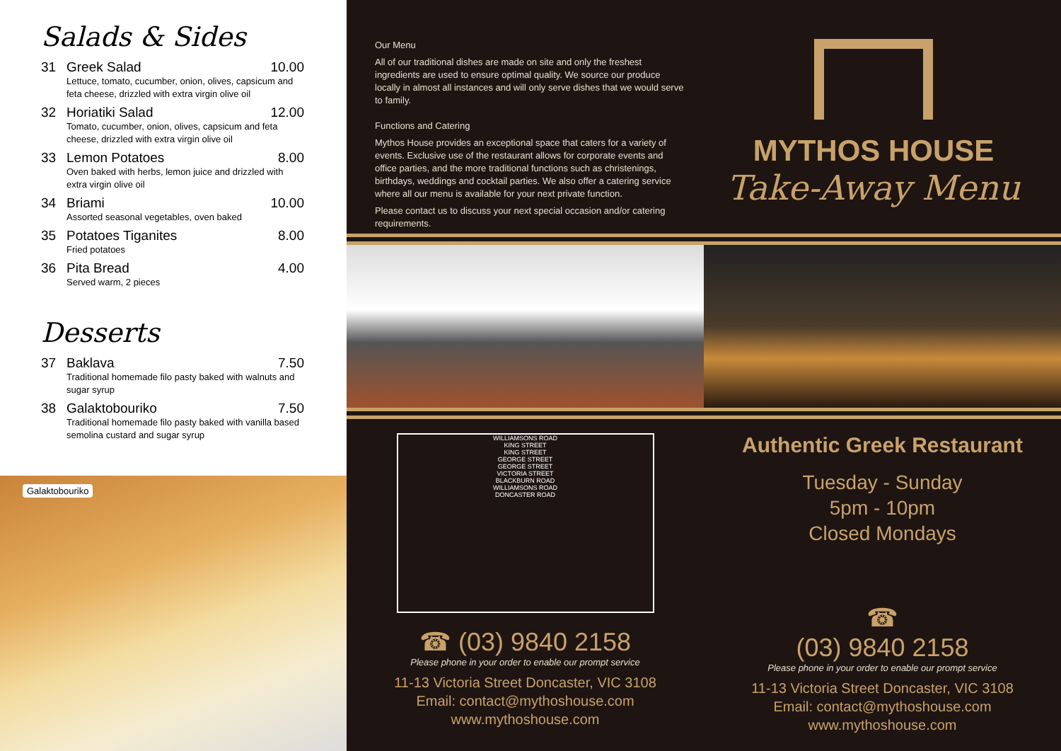Salads & Sides
31 Greek Salad 10.00
Lettuce, tomato, cucumber, onion, olives, capsicum and feta cheese, drizzled with extra virgin olive oil
32 Horiatiki Salad 12.00
Tomato, cucumber, onion, olives, capsicum and feta cheese, drizzled with extra virgin olive oil
33 Lemon Potatoes 8.00
Oven baked with herbs, lemon juice and drizzled with extra virgin olive oil
34 Briami 10.00
Assorted seasonal vegetables, oven baked
35 Potatoes Tiganites 8.00
Fried potatoes
36 Pita Bread 4.00
Served warm, 2 pieces
Desserts
37 Baklava 7.50
Traditional homemade filo pasty baked with walnuts and sugar syrup
38 Galaktobouriko 7.50
Traditional homemade filo pasty baked with vanilla based semolina custard and sugar syrup
Galaktobouriko
Our Menu
All of our traditional dishes are made on site and only the freshest ingredients are used to ensure optimal quality. We source our produce locally in almost all instances and will only serve dishes that we would serve to family.
Functions and Catering
Mythos House provides an exceptional space that caters for a variety of events. Exclusive use of the restaurant allows for corporate events and office parties, and the more traditional functions such as christenings, birthdays, weddings and cocktail parties. We also offer a catering service where all our menu is available for your next private function.
Please contact us to discuss your next special occasion and/or catering requirements.
MYTHOS HOUSE
Take-Away Menu
WILLIAMSONS ROAD
KING STREET
KING STREET
GEORGE STREET
GEORGE STREET
VICTORIA STREET
BLACKBURN ROAD
WILLIAMSONS ROAD
DONCASTER ROAD
☎ (03) 9840 2158
Please phone in your order to enable our prompt service
11-13 Victoria Street Doncaster, VIC 3108
Email: contact@mythoshouse.com
www.mythoshouse.com
Authentic Greek Restaurant
Tuesday - Sunday
5pm - 10pm
Closed Mondays
☎
(03) 9840 2158
Please phone in your order to enable our prompt service
11-13 Victoria Street Doncaster, VIC 3108
Email: contact@mythoshouse.com
www.mythoshouse.com